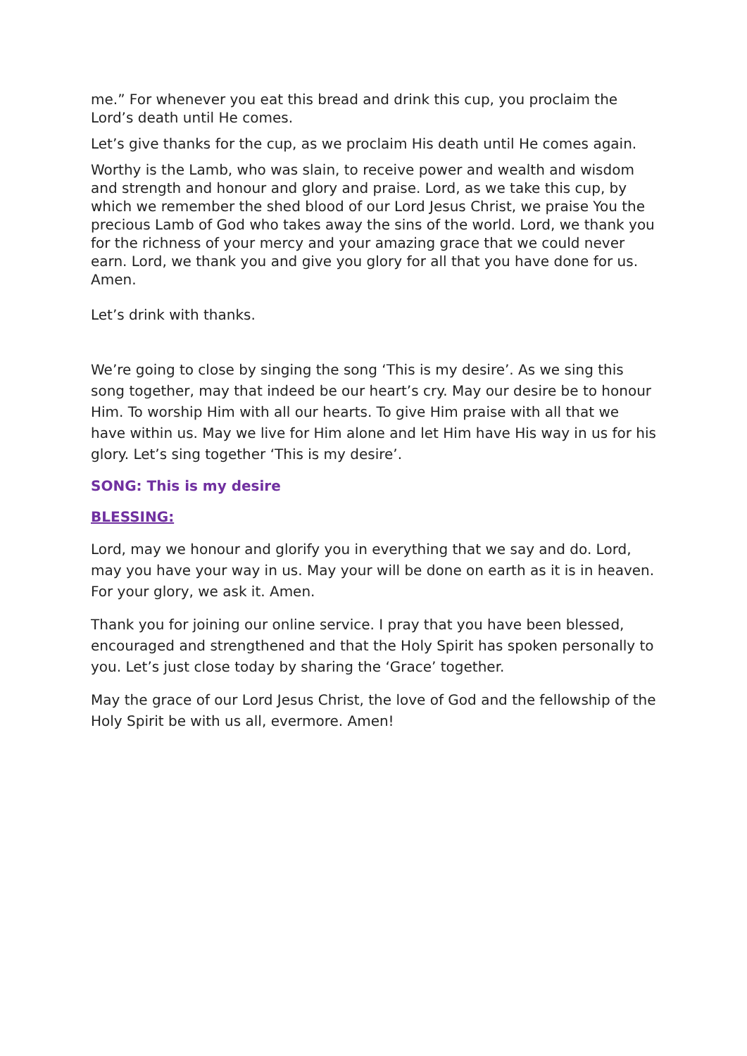me.” For whenever you eat this bread and drink this cup, you proclaim the Lord’s death until He comes.
Let’s give thanks for the cup, as we proclaim His death until He comes again.
Worthy is the Lamb, who was slain, to receive power and wealth and wisdom and strength and honour and glory and praise. Lord, as we take this cup, by which we remember the shed blood of our Lord Jesus Christ, we praise You the precious Lamb of God who takes away the sins of the world. Lord, we thank you for the richness of your mercy and your amazing grace that we could never earn. Lord, we thank you and give you glory for all that you have done for us. Amen.
Let’s drink with thanks.
We’re going to close by singing the song ‘This is my desire’. As we sing this song together, may that indeed be our heart’s cry. May our desire be to honour Him. To worship Him with all our hearts. To give Him praise with all that we have within us. May we live for Him alone and let Him have His way in us for his glory. Let’s sing together ‘This is my desire’.
SONG: This is my desire
BLESSING:
Lord, may we honour and glorify you in everything that we say and do. Lord, may you have your way in us. May your will be done on earth as it is in heaven. For your glory, we ask it. Amen.
Thank you for joining our online service. I pray that you have been blessed, encouraged and strengthened and that the Holy Spirit has spoken personally to you. Let’s just close today by sharing the ‘Grace’ together.
May the grace of our Lord Jesus Christ, the love of God and the fellowship of the Holy Spirit be with us all, evermore. Amen!